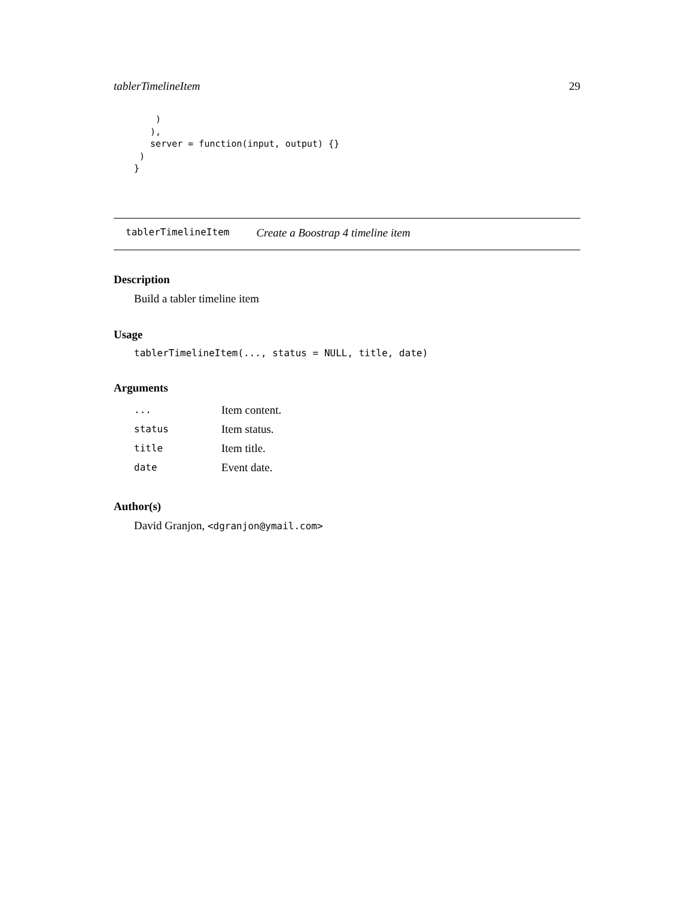tablerTimelineItem 29
    )
   ),
   server = function(input, output) {}
 )
}
tablerTimelineItem Create a Boostrap 4 timeline item
Description
Build a tabler timeline item
Usage
tablerTimelineItem(..., status = NULL, title, date)
Arguments
| ... | Item content. |
| status | Item status. |
| title | Item title. |
| date | Event date. |
Author(s)
David Granjon, <dgranjon@ymail.com>